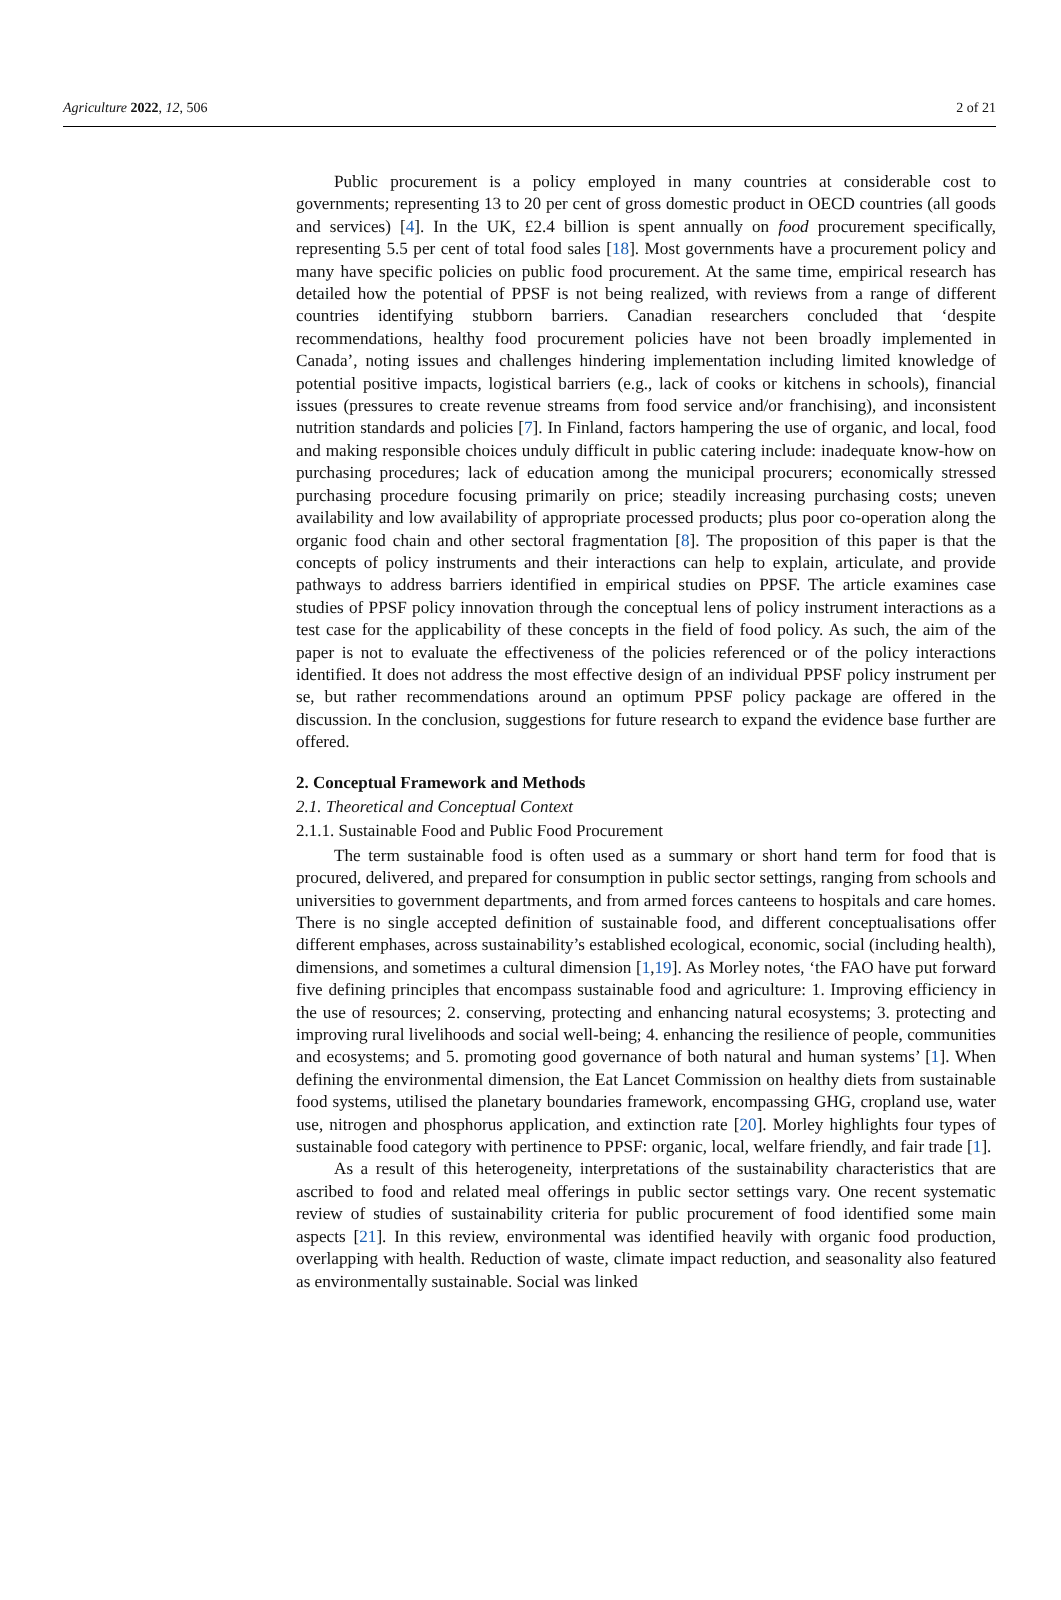Agriculture 2022, 12, 506 2 of 21
Public procurement is a policy employed in many countries at considerable cost to governments; representing 13 to 20 per cent of gross domestic product in OECD countries (all goods and services) [4]. In the UK, £2.4 billion is spent annually on food procurement specifically, representing 5.5 per cent of total food sales [18]. Most governments have a procurement policy and many have specific policies on public food procurement. At the same time, empirical research has detailed how the potential of PPSF is not being realized, with reviews from a range of different countries identifying stubborn barriers. Canadian researchers concluded that ‘despite recommendations, healthy food procurement policies have not been broadly implemented in Canada’, noting issues and challenges hindering implementation including limited knowledge of potential positive impacts, logistical barriers (e.g., lack of cooks or kitchens in schools), financial issues (pressures to create revenue streams from food service and/or franchising), and inconsistent nutrition standards and policies [7]. In Finland, factors hampering the use of organic, and local, food and making responsible choices unduly difficult in public catering include: inadequate know-how on purchasing procedures; lack of education among the municipal procurers; economically stressed purchasing procedure focusing primarily on price; steadily increasing purchasing costs; uneven availability and low availability of appropriate processed products; plus poor co-operation along the organic food chain and other sectoral fragmentation [8]. The proposition of this paper is that the concepts of policy instruments and their interactions can help to explain, articulate, and provide pathways to address barriers identified in empirical studies on PPSF. The article examines case studies of PPSF policy innovation through the conceptual lens of policy instrument interactions as a test case for the applicability of these concepts in the field of food policy. As such, the aim of the paper is not to evaluate the effectiveness of the policies referenced or of the policy interactions identified. It does not address the most effective design of an individual PPSF policy instrument per se, but rather recommendations around an optimum PPSF policy package are offered in the discussion. In the conclusion, suggestions for future research to expand the evidence base further are offered.
2. Conceptual Framework and Methods
2.1. Theoretical and Conceptual Context
2.1.1. Sustainable Food and Public Food Procurement
The term sustainable food is often used as a summary or short hand term for food that is procured, delivered, and prepared for consumption in public sector settings, ranging from schools and universities to government departments, and from armed forces canteens to hospitals and care homes. There is no single accepted definition of sustainable food, and different conceptualisations offer different emphases, across sustainability’s established ecological, economic, social (including health), dimensions, and sometimes a cultural dimension [1,19]. As Morley notes, ‘the FAO have put forward five defining principles that encompass sustainable food and agriculture: 1. Improving efficiency in the use of resources; 2. conserving, protecting and enhancing natural ecosystems; 3. protecting and improving rural livelihoods and social well-being; 4. enhancing the resilience of people, communities and ecosystems; and 5. promoting good governance of both natural and human systems’ [1]. When defining the environmental dimension, the Eat Lancet Commission on healthy diets from sustainable food systems, utilised the planetary boundaries framework, encompassing GHG, cropland use, water use, nitrogen and phosphorus application, and extinction rate [20]. Morley highlights four types of sustainable food category with pertinence to PPSF: organic, local, welfare friendly, and fair trade [1].
As a result of this heterogeneity, interpretations of the sustainability characteristics that are ascribed to food and related meal offerings in public sector settings vary. One recent systematic review of studies of sustainability criteria for public procurement of food identified some main aspects [21]. In this review, environmental was identified heavily with organic food production, overlapping with health. Reduction of waste, climate impact reduction, and seasonality also featured as environmentally sustainable. Social was linked